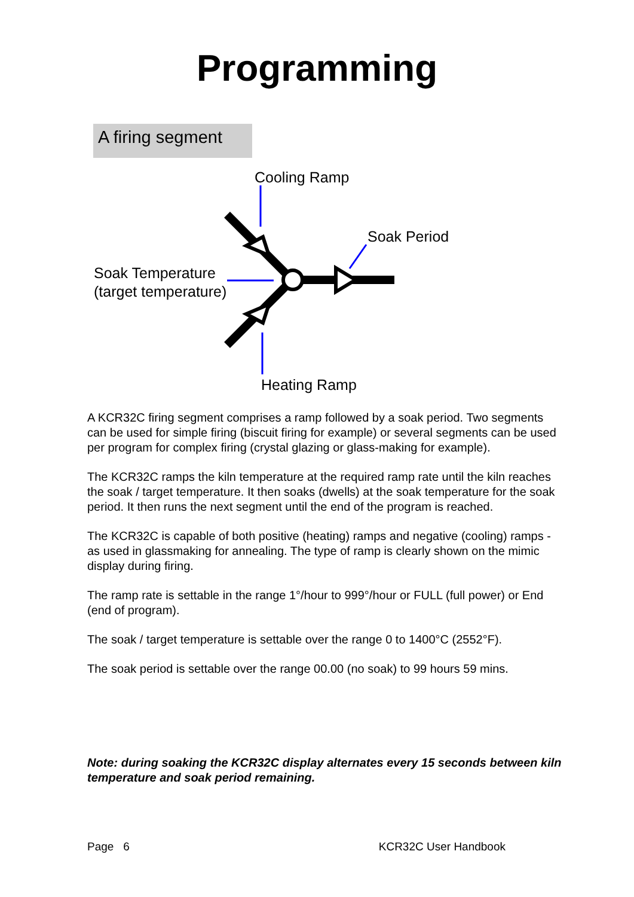Programming
A firing segment
Cooling Ramp
Soak Period
Soak Temperature
(target temperature)
Heating Ramp
A KCR32C firing segment comprises a ramp followed by a soak period. Two segments can be used for simple firing (biscuit firing for example) or several segments can be used per program for complex firing (crystal glazing or glass-making for example).
The KCR32C ramps the kiln temperature at the required ramp rate until the kiln reaches the soak / target temperature. It then soaks (dwells) at the soak temperature for the soak period. It then runs the next segment until the end of the program is reached.
The KCR32C is capable of both positive (heating) ramps and negative (cooling) ramps - as used in glassmaking for annealing. The type of ramp is clearly shown on the mimic display during firing.
The ramp rate is settable in the range 1°/hour to 999°/hour or FULL (full power) or End (end of program).
The soak / target temperature is settable over the range 0 to 1400°C (2552°F).
The soak period is settable over the range 00.00 (no soak) to 99 hours 59 mins.
Note: during soaking the KCR32C display alternates every 15 seconds between kiln temperature and soak period remaining.
Page 6 KCR32C User Handbook